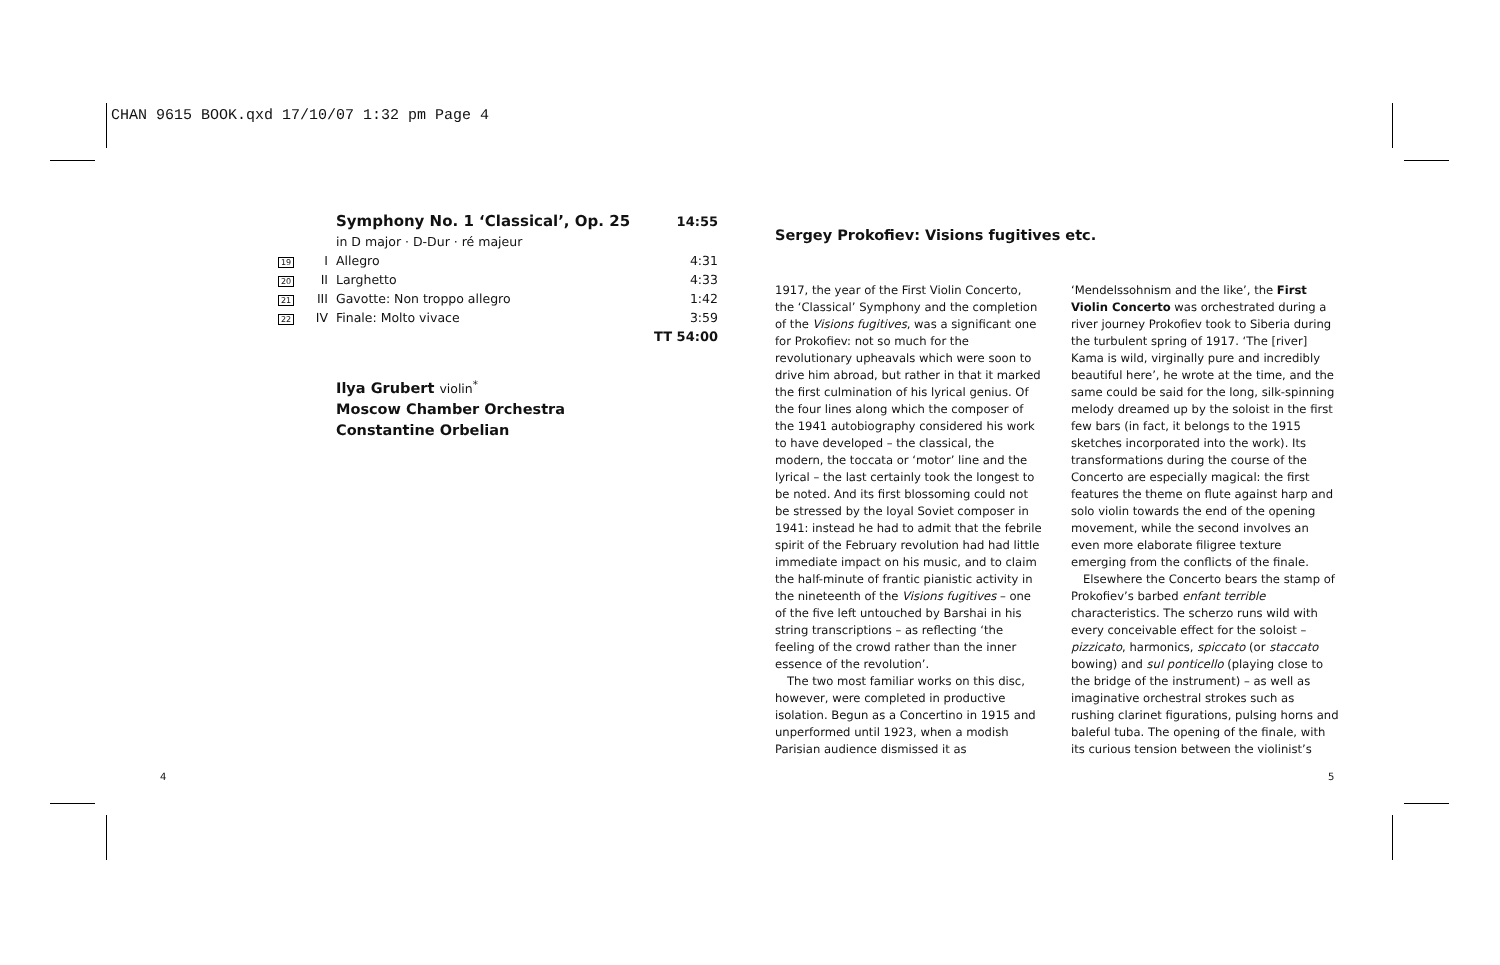CHAN 9615 BOOK.qxd 17/10/07 1:32 pm Page 4
| | | Symphony No. 1 ‘Classical’, Op. 25 | 14:55 |
| | | in D major · D-Dur · ré majeur | |
| 19 | I | Allegro | 4:31 |
| 20 | II | Larghetto | 4:33 |
| 21 | III | Gavotte: Non troppo allegro | 1:42 |
| 22 | IV | Finale: Molto vivace | 3:59 |
| | | | TT 54:00 |
Ilya Grubert violin<sup>*</sup>
Moscow Chamber Orchestra
Constantine Orbelian
Sergey Prokofiev: Visions fugitives etc.
1917, the year of the First Violin Concerto, the ‘Classical’ Symphony and the completion of the Visions fugitives, was a significant one for Prokofiev: not so much for the revolutionary upheavals which were soon to drive him abroad, but rather in that it marked the first culmination of his lyrical genius. Of the four lines along which the composer of the 1941 autobiography considered his work to have developed – the classical, the modern, the toccata or ‘motor’ line and the lyrical – the last certainly took the longest to be noted. And its first blossoming could not be stressed by the loyal Soviet composer in 1941: instead he had to admit that the febrile spirit of the February revolution had had little immediate impact on his music, and to claim the half-minute of frantic pianistic activity in the nineteenth of the Visions fugitives – one of the five left untouched by Barshai in his string transcriptions – as reflecting ‘the feeling of the crowd rather than the inner essence of the revolution’.
The two most familiar works on this disc, however, were completed in productive isolation. Begun as a Concertino in 1915 and unperformed until 1923, when a modish Parisian audience dismissed it as ‘Mendelssohnism and the like’, the First Violin Concerto was orchestrated during a river journey Prokofiev took to Siberia during the turbulent spring of 1917. ‘The [river] Kama is wild, virginally pure and incredibly beautiful here’, he wrote at the time, and the same could be said for the long, silk-spinning melody dreamed up by the soloist in the first few bars (in fact, it belongs to the 1915 sketches incorporated into the work). Its transformations during the course of the Concerto are especially magical: the first features the theme on flute against harp and solo violin towards the end of the opening movement, while the second involves an even more elaborate filigree texture emerging from the conflicts of the finale.
Elsewhere the Concerto bears the stamp of Prokofiev’s barbed enfant terrible characteristics. The scherzo runs wild with every conceivable effect for the soloist – pizzicato, harmonics, spiccato (or staccato bowing) and sul ponticello (playing close to the bridge of the instrument) – as well as imaginative orchestral strokes such as rushing clarinet figurations, pulsing horns and baleful tuba. The opening of the finale, with its curious tension between the violinist’s
4 5